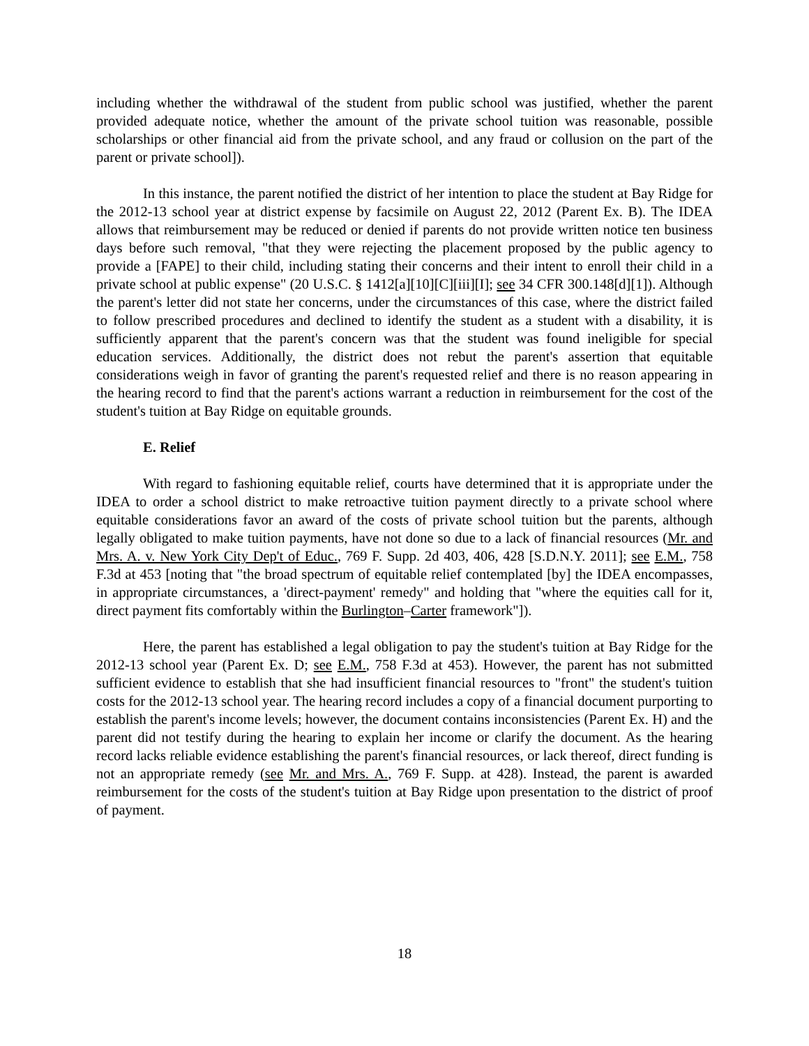including whether the withdrawal of the student from public school was justified, whether the parent provided adequate notice, whether the amount of the private school tuition was reasonable, possible scholarships or other financial aid from the private school, and any fraud or collusion on the part of the parent or private school]).
In this instance, the parent notified the district of her intention to place the student at Bay Ridge for the 2012-13 school year at district expense by facsimile on August 22, 2012 (Parent Ex. B). The IDEA allows that reimbursement may be reduced or denied if parents do not provide written notice ten business days before such removal, "that they were rejecting the placement proposed by the public agency to provide a [FAPE] to their child, including stating their concerns and their intent to enroll their child in a private school at public expense" (20 U.S.C. § 1412[a][10][C][iii][I]; see 34 CFR 300.148[d][1]). Although the parent's letter did not state her concerns, under the circumstances of this case, where the district failed to follow prescribed procedures and declined to identify the student as a student with a disability, it is sufficiently apparent that the parent's concern was that the student was found ineligible for special education services. Additionally, the district does not rebut the parent's assertion that equitable considerations weigh in favor of granting the parent's requested relief and there is no reason appearing in the hearing record to find that the parent's actions warrant a reduction in reimbursement for the cost of the student's tuition at Bay Ridge on equitable grounds.
E. Relief
With regard to fashioning equitable relief, courts have determined that it is appropriate under the IDEA to order a school district to make retroactive tuition payment directly to a private school where equitable considerations favor an award of the costs of private school tuition but the parents, although legally obligated to make tuition payments, have not done so due to a lack of financial resources (Mr. and Mrs. A. v. New York City Dep't of Educ., 769 F. Supp. 2d 403, 406, 428 [S.D.N.Y. 2011]; see E.M., 758 F.3d at 453 [noting that "the broad spectrum of equitable relief contemplated [by] the IDEA encompasses, in appropriate circumstances, a 'direct-payment' remedy" and holding that "where the equities call for it, direct payment fits comfortably within the Burlington–Carter framework"]).
Here, the parent has established a legal obligation to pay the student's tuition at Bay Ridge for the 2012-13 school year (Parent Ex. D; see E.M., 758 F.3d at 453). However, the parent has not submitted sufficient evidence to establish that she had insufficient financial resources to "front" the student's tuition costs for the 2012-13 school year. The hearing record includes a copy of a financial document purporting to establish the parent's income levels; however, the document contains inconsistencies (Parent Ex. H) and the parent did not testify during the hearing to explain her income or clarify the document. As the hearing record lacks reliable evidence establishing the parent's financial resources, or lack thereof, direct funding is not an appropriate remedy (see Mr. and Mrs. A., 769 F. Supp. at 428). Instead, the parent is awarded reimbursement for the costs of the student's tuition at Bay Ridge upon presentation to the district of proof of payment.
18